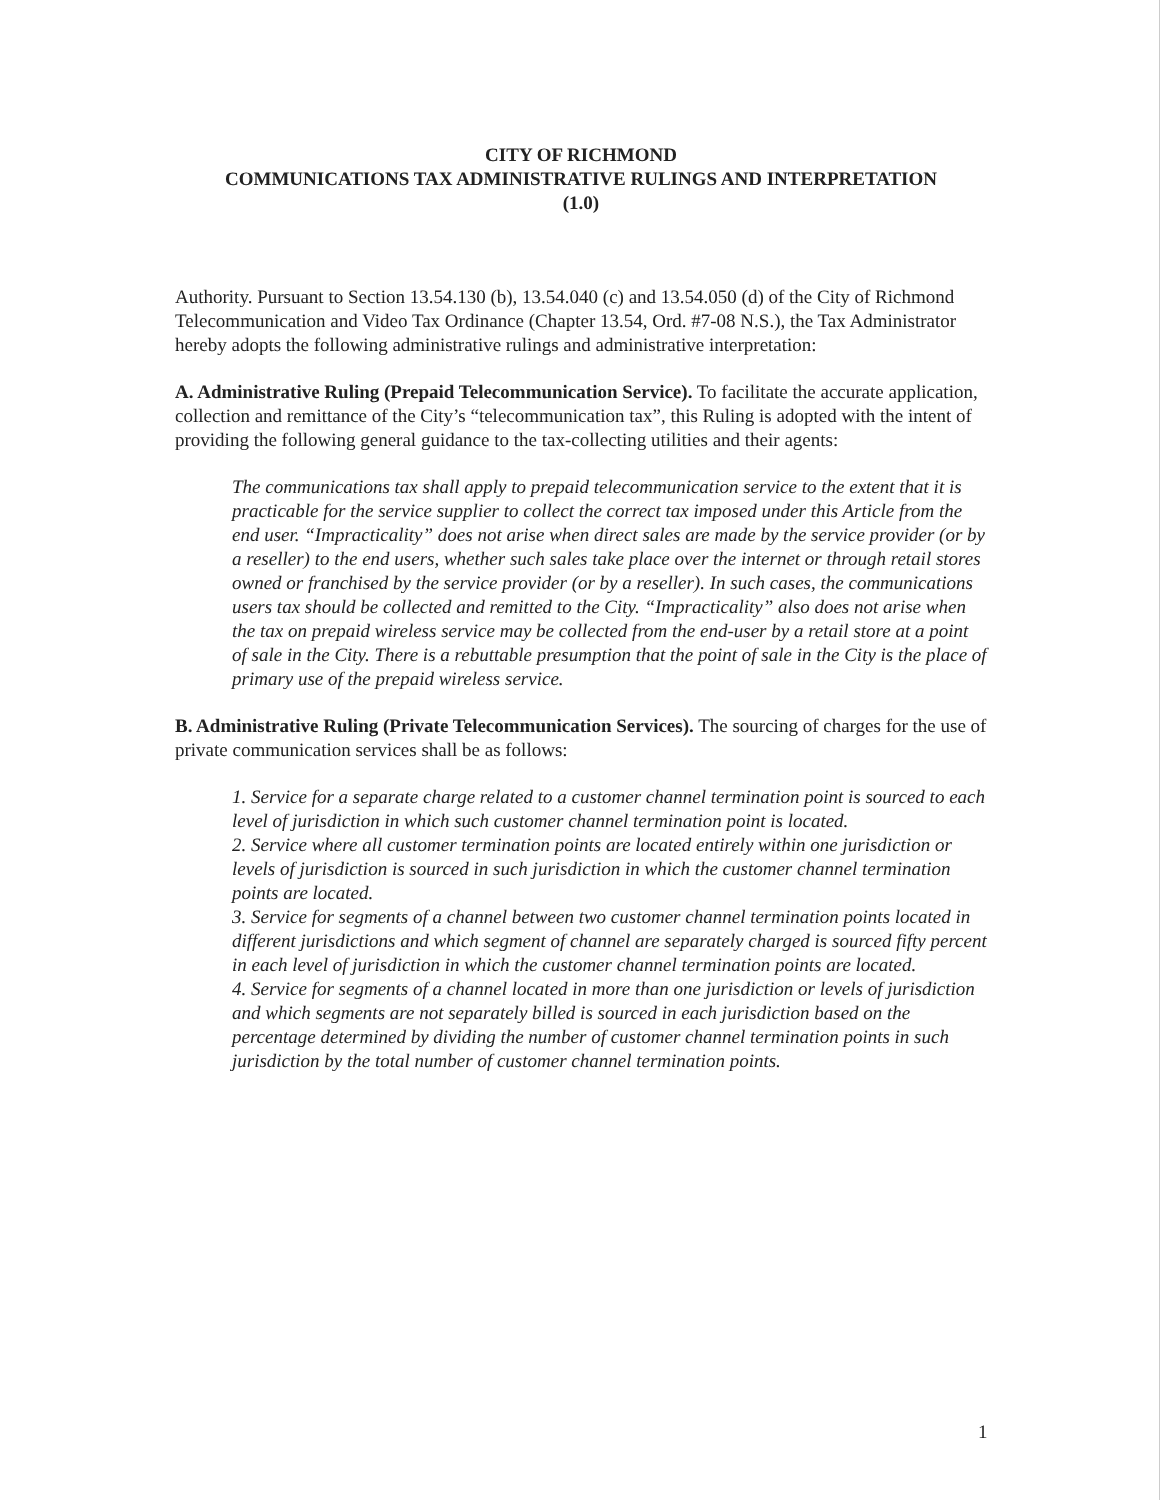CITY OF RICHMOND
COMMUNICATIONS TAX ADMINISTRATIVE RULINGS AND INTERPRETATION
(1.0)
Authority. Pursuant to Section 13.54.130 (b), 13.54.040 (c) and 13.54.050 (d) of the City of Richmond Telecommunication and Video Tax Ordinance (Chapter 13.54, Ord. #7-08 N.S.), the Tax Administrator hereby adopts the following administrative rulings and administrative interpretation:
A. Administrative Ruling (Prepaid Telecommunication Service). To facilitate the accurate application, collection and remittance of the City’s “telecommunication tax”, this Ruling is adopted with the intent of providing the following general guidance to the tax-collecting utilities and their agents:
The communications tax shall apply to prepaid telecommunication service to the extent that it is practicable for the service supplier to collect the correct tax imposed under this Article from the end user. “Impracticality” does not arise when direct sales are made by the service provider (or by a reseller) to the end users, whether such sales take place over the internet or through retail stores owned or franchised by the service provider (or by a reseller). In such cases, the communications users tax should be collected and remitted to the City. “Impracticality” also does not arise when the tax on prepaid wireless service may be collected from the end-user by a retail store at a point of sale in the City. There is a rebuttable presumption that the point of sale in the City is the place of primary use of the prepaid wireless service.
B. Administrative Ruling (Private Telecommunication Services). The sourcing of charges for the use of private communication services shall be as follows:
1. Service for a separate charge related to a customer channel termination point is sourced to each level of jurisdiction in which such customer channel termination point is located.
2. Service where all customer termination points are located entirely within one jurisdiction or levels of jurisdiction is sourced in such jurisdiction in which the customer channel termination points are located.
3. Service for segments of a channel between two customer channel termination points located in different jurisdictions and which segment of channel are separately charged is sourced fifty percent in each level of jurisdiction in which the customer channel termination points are located.
4. Service for segments of a channel located in more than one jurisdiction or levels of jurisdiction and which segments are not separately billed is sourced in each jurisdiction based on the percentage determined by dividing the number of customer channel termination points in such jurisdiction by the total number of customer channel termination points.
1